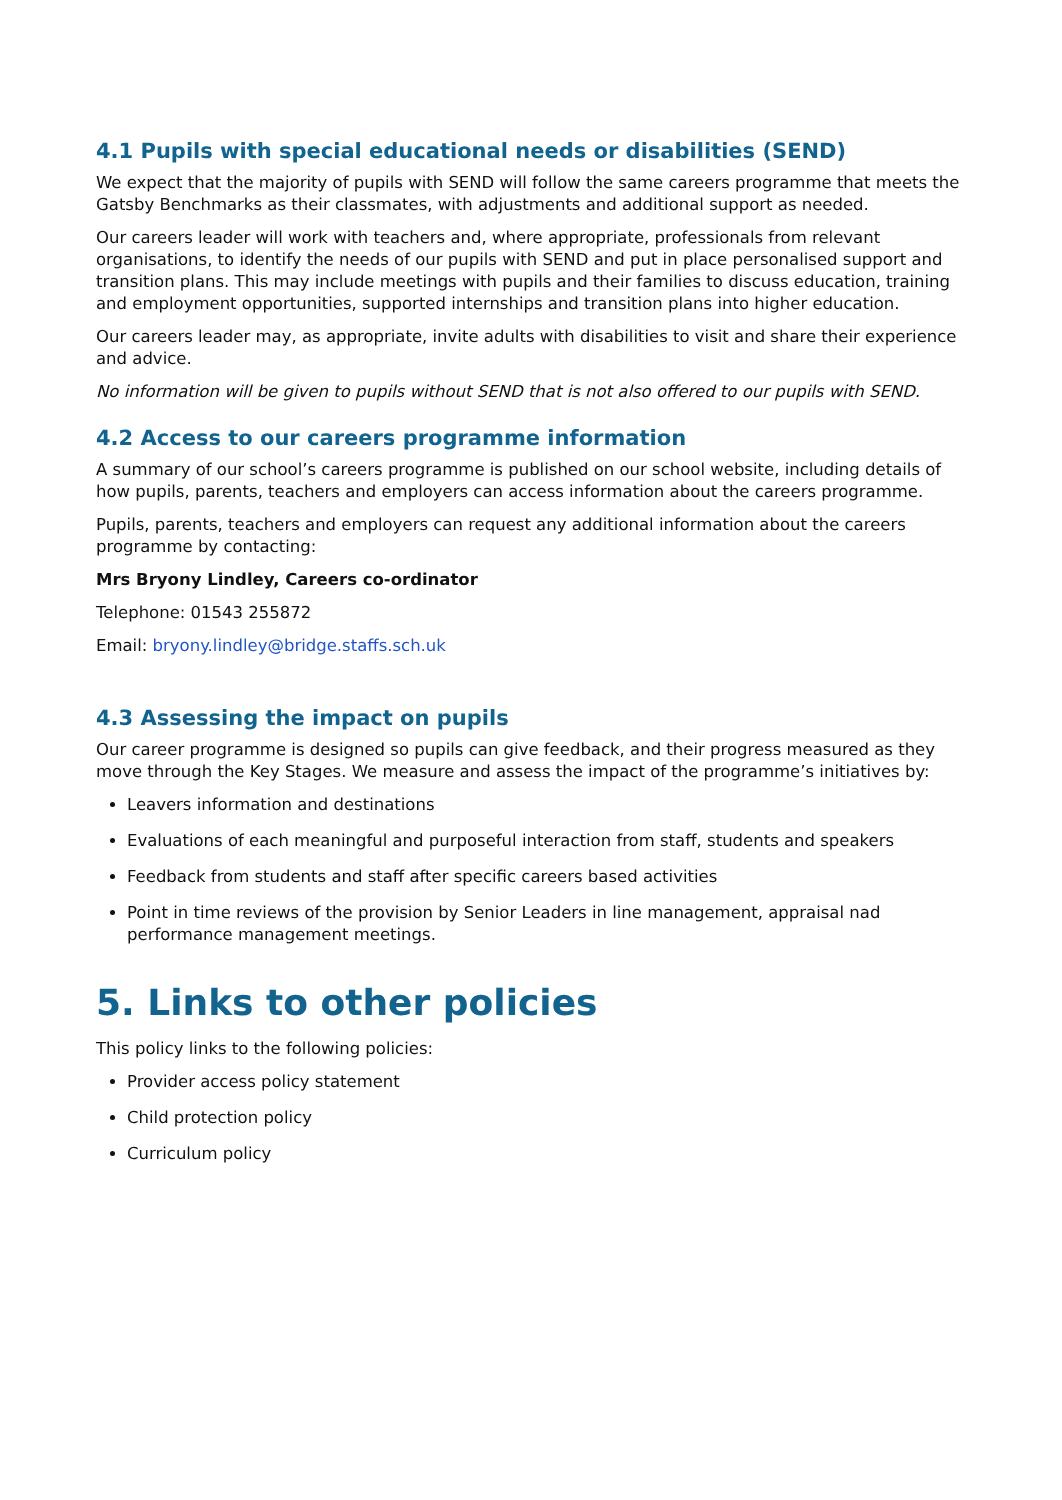4.1 Pupils with special educational needs or disabilities (SEND)
We expect that the majority of pupils with SEND will follow the same careers programme that meets the Gatsby Benchmarks as their classmates, with adjustments and additional support as needed.
Our careers leader will work with teachers and, where appropriate, professionals from relevant organisations, to identify the needs of our pupils with SEND and put in place personalised support and transition plans. This may include meetings with pupils and their families to discuss education, training and employment opportunities, supported internships and transition plans into higher education.
Our careers leader may, as appropriate, invite adults with disabilities to visit and share their experience and advice.
No information will be given to pupils without SEND that is not also offered to our pupils with SEND.
4.2 Access to our careers programme information
A summary of our school’s careers programme is published on our school website, including details of how pupils, parents, teachers and employers can access information about the careers programme.
Pupils, parents, teachers and employers can request any additional information about the careers programme by contacting:
Mrs Bryony Lindley, Careers co-ordinator
Telephone: 01543 255872
Email: bryony.lindley@bridge.staffs.sch.uk
4.3 Assessing the impact on pupils
Our career programme is designed so pupils can give feedback, and their progress measured as they move through the Key Stages. We measure and assess the impact of the programme’s initiatives by:
Leavers information and destinations
Evaluations of each meaningful and purposeful interaction from staff, students and speakers
Feedback from students and staff after specific careers based activities
Point in time reviews of the provision by Senior Leaders in line management, appraisal nad performance management meetings.
5. Links to other policies
This policy links to the following policies:
Provider access policy statement
Child protection policy
Curriculum policy